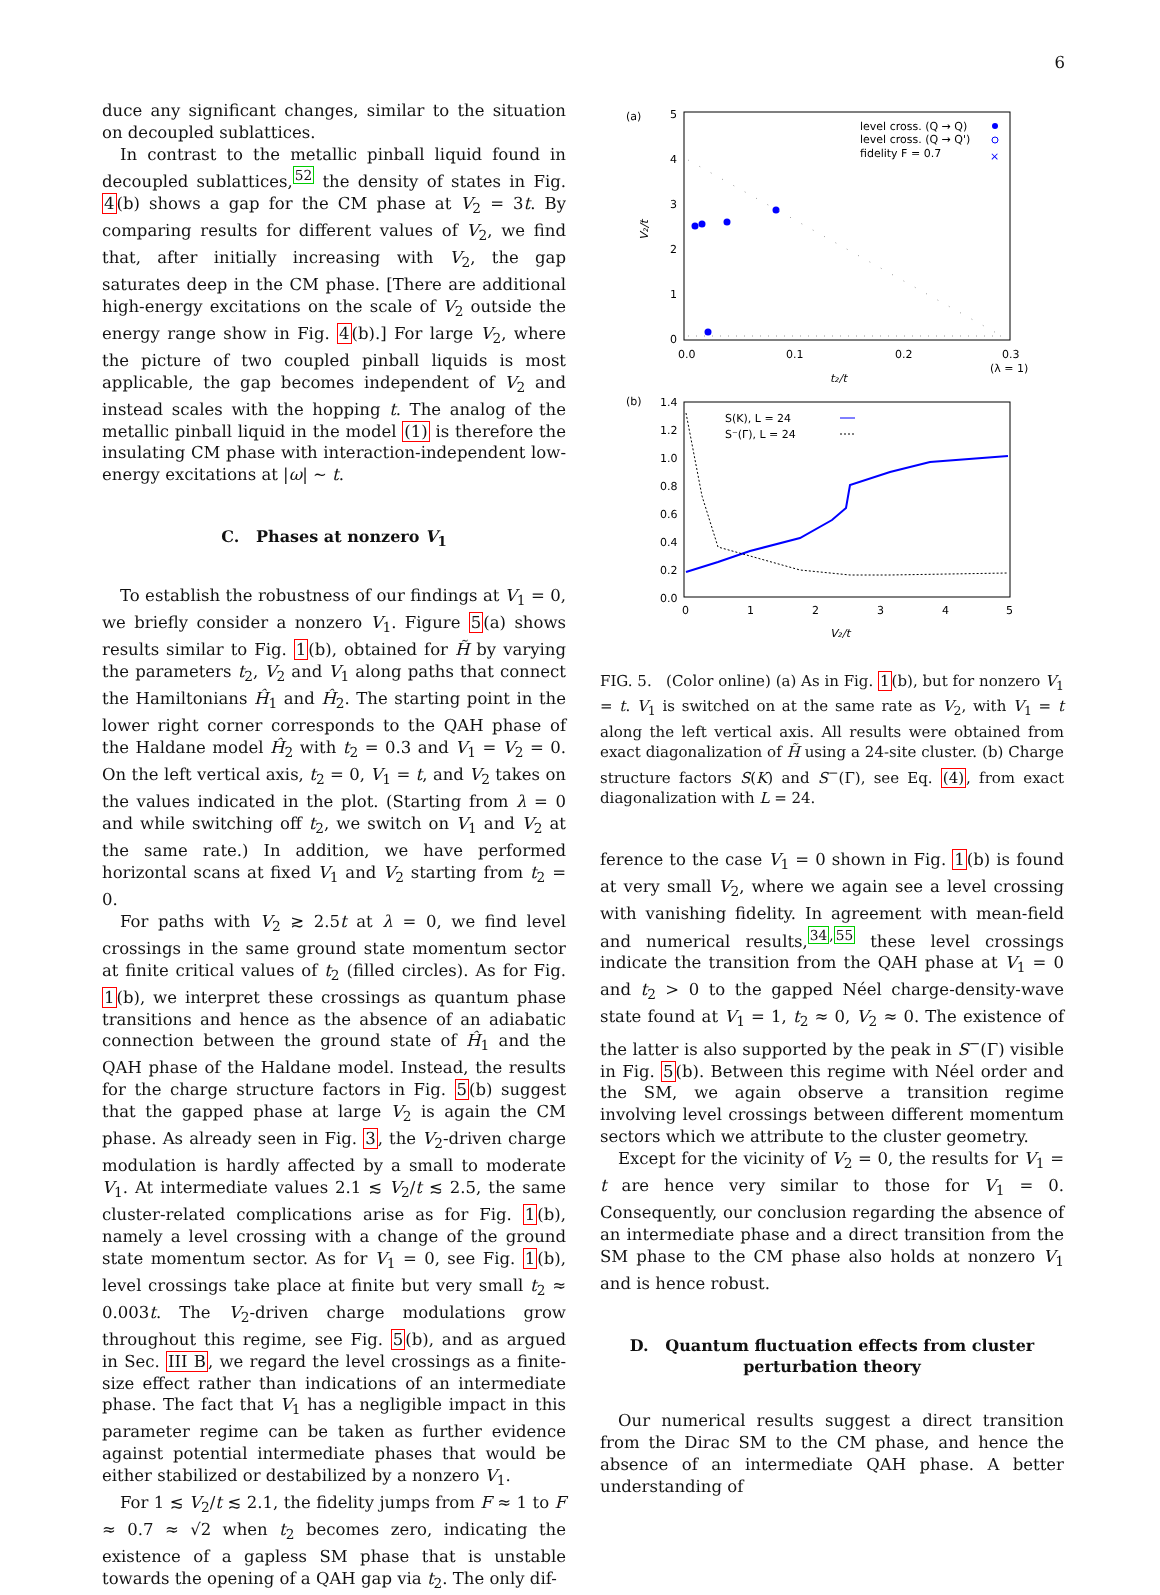6
duce any significant changes, similar to the situation on decoupled sublattices.
In contrast to the metallic pinball liquid found in decoupled sublattices,<sup>52</sup> the density of states in Fig. 4(b) shows a gap for the CM phase at V<sub>2</sub> = 3t. By comparing results for different values of V<sub>2</sub>, we find that, after initially increasing with V<sub>2</sub>, the gap saturates deep in the CM phase. [There are additional high-energy excitations on the scale of V<sub>2</sub> outside the energy range show in Fig. 4(b).] For large V<sub>2</sub>, where the picture of two coupled pinball liquids is most applicable, the gap becomes independent of V<sub>2</sub> and instead scales with the hopping t. The analog of the metallic pinball liquid in the model (1) is therefore the insulating CM phase with interaction-independent low-energy excitations at |ω| ∼ t.
C. Phases at nonzero V<sub>1</sub>
To establish the robustness of our findings at V<sub>1</sub> = 0, we briefly consider a nonzero V<sub>1</sub>. Figure 5(a) shows results similar to Fig. 1(b), obtained for H̃ by varying the parameters t<sub>2</sub>, V<sub>2</sub> and V<sub>1</sub> along paths that connect the Hamiltonians Ĥ<sub>1</sub> and Ĥ<sub>2</sub>. The starting point in the lower right corner corresponds to the QAH phase of the Haldane model Ĥ<sub>2</sub> with t<sub>2</sub> = 0.3 and V<sub>1</sub> = V<sub>2</sub> = 0. On the left vertical axis, t<sub>2</sub> = 0, V<sub>1</sub> = t, and V<sub>2</sub> takes on the values indicated in the plot. (Starting from λ = 0 and while switching off t<sub>2</sub>, we switch on V<sub>1</sub> and V<sub>2</sub> at the same rate.) In addition, we have performed horizontal scans at fixed V<sub>1</sub> and V<sub>2</sub> starting from t<sub>2</sub> = 0.
For paths with V<sub>2</sub> ≳ 2.5t at λ = 0, we find level crossings in the same ground state momentum sector at finite critical values of t<sub>2</sub> (filled circles). As for Fig. 1(b), we interpret these crossings as quantum phase transitions and hence as the absence of an adiabatic connection between the ground state of Ĥ<sub>1</sub> and the QAH phase of the Haldane model. Instead, the results for the charge structure factors in Fig. 5(b) suggest that the gapped phase at large V<sub>2</sub> is again the CM phase. As already seen in Fig. 3, the V<sub>2</sub>-driven charge modulation is hardly affected by a small to moderate V<sub>1</sub>. At intermediate values 2.1 ≲ V<sub>2</sub>/t ≲ 2.5, the same cluster-related complications arise as for Fig. 1(b), namely a level crossing with a change of the ground state momentum sector. As for V<sub>1</sub> = 0, see Fig. 1(b), level crossings take place at finite but very small t<sub>2</sub> ≈ 0.003t. The V<sub>2</sub>-driven charge modulations grow throughout this regime, see Fig. 5(b), and as argued in Sec. III B, we regard the level crossings as a finite-size effect rather than indications of an intermediate phase. The fact that V<sub>1</sub> has a negligible impact in this parameter regime can be taken as further evidence against potential intermediate phases that would be either stabilized or destabilized by a nonzero V<sub>1</sub>.
For 1 ≲ V<sub>2</sub>/t ≲ 2.1, the fidelity jumps from F ≈ 1 to F ≈ 0.7 ≈ √2 when t<sub>2</sub> becomes zero, indicating the existence of a gapless SM phase that is unstable towards the opening of a QAH gap via t<sub>2</sub>. The only dif-
(a)
5
4
3
2
1
0
0.0
0.1
0.2
0.3
(λ = 1)
t₂/t
V₂/t
level cross. (Q → Q)
level cross. (Q → Q')
fidelity F = 0.7
×
(b)
1.4
1.2
1.0
0.8
0.6
0.4
0.2
0.0
0
1
2
3
4
5
V₂/t
S(K), L = 24
S⁻(Γ), L = 24
FIG. 5. (Color online) (a) As in Fig. 1(b), but for nonzero V<sub>1</sub> = t. V<sub>1</sub> is switched on at the same rate as V<sub>2</sub>, with V<sub>1</sub> = t along the left vertical axis. All results were obtained from exact diagonalization of H̃ using a 24-site cluster. (b) Charge structure factors S(K) and S<sup>−</sup>(Γ), see Eq. (4), from exact diagonalization with L = 24.
ference to the case V<sub>1</sub> = 0 shown in Fig. 1(b) is found at very small V<sub>2</sub>, where we again see a level crossing with vanishing fidelity. In agreement with mean-field and numerical results,<sup>34,55</sup> these level crossings indicate the transition from the QAH phase at V<sub>1</sub> = 0 and t<sub>2</sub> > 0 to the gapped Néel charge-density-wave state found at V<sub>1</sub> = 1, t<sub>2</sub> ≈ 0, V<sub>2</sub> ≈ 0. The existence of the latter is also supported by the peak in S<sup>−</sup>(Γ) visible in Fig. 5(b). Between this regime with Néel order and the SM, we again observe a transition regime involving level crossings between different momentum sectors which we attribute to the cluster geometry.
Except for the vicinity of V<sub>2</sub> = 0, the results for V<sub>1</sub> = t are hence very similar to those for V<sub>1</sub> = 0. Consequently, our conclusion regarding the absence of an intermediate phase and a direct transition from the SM phase to the CM phase also holds at nonzero V<sub>1</sub> and is hence robust.
D. Quantum fluctuation effects from cluster perturbation theory
Our numerical results suggest a direct transition from the Dirac SM to the CM phase, and hence the absence of an intermediate QAH phase. A better understanding of